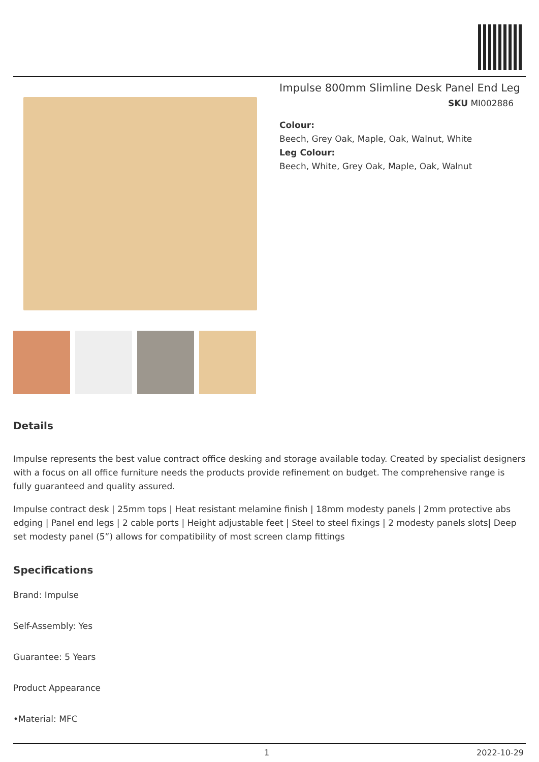Impulse 800mm Slimline Desk Panel End Leg
SKU MI002886
Colour:
Beech, Grey Oak, Maple, Oak, Walnut, White
Leg Colour:
Beech, White, Grey Oak, Maple, Oak, Walnut
Details
Impulse represents the best value contract office desking and storage available today. Created by specialist designers with a focus on all office furniture needs the products provide refinement on budget. The comprehensive range is fully guaranteed and quality assured.
Impulse contract desk | 25mm tops | Heat resistant melamine finish | 18mm modesty panels | 2mm protective abs edging | Panel end legs | 2 cable ports | Height adjustable feet | Steel to steel fixings | 2 modesty panels slots| Deep set modesty panel (5”) allows for compatibility of most screen clamp fittings
Specifications
Brand: Impulse
Self-Assembly: Yes
Guarantee: 5 Years
Product Appearance
•Material: MFC
1 2022-10-29